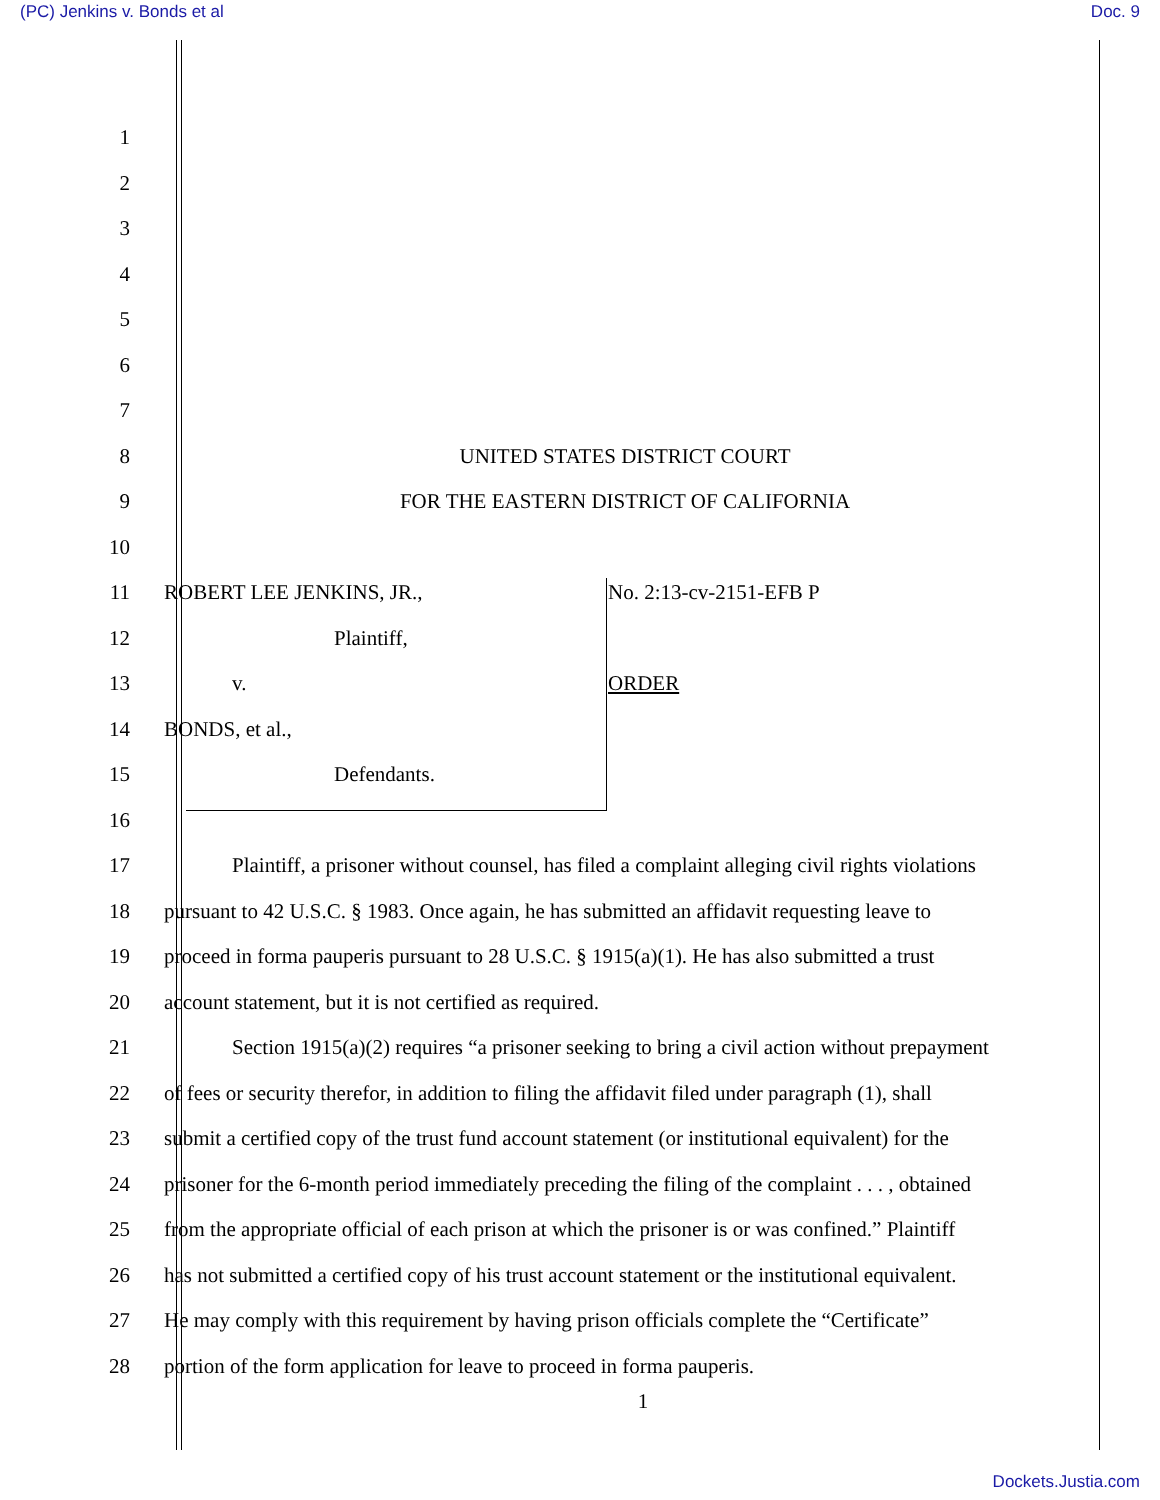(PC) Jenkins v. Bonds et al Doc. 9
1
2
3
4
5
6
7
8 UNITED STATES DISTRICT COURT
9 FOR THE EASTERN DISTRICT OF CALIFORNIA
10
11 ROBERT LEE JENKINS, JR., No. 2:13-cv-2151-EFB P
12 Plaintiff,
13 v. ORDER
14 BONDS, et al.,
15 Defendants.
16
17 Plaintiff, a prisoner without counsel, has filed a complaint alleging civil rights violations
18 pursuant to 42 U.S.C. § 1983. Once again, he has submitted an affidavit requesting leave to
19 proceed in forma pauperis pursuant to 28 U.S.C. § 1915(a)(1). He has also submitted a trust
20 account statement, but it is not certified as required.
21 Section 1915(a)(2) requires “a prisoner seeking to bring a civil action without prepayment
22 of fees or security therefor, in addition to filing the affidavit filed under paragraph (1), shall
23 submit a certified copy of the trust fund account statement (or institutional equivalent) for the
24 prisoner for the 6-month period immediately preceding the filing of the complaint . . . , obtained
25 from the appropriate official of each prison at which the prisoner is or was confined.” Plaintiff
26 has not submitted a certified copy of his trust account statement or the institutional equivalent.
27 He may comply with this requirement by having prison officials complete the “Certificate”
28 portion of the form application for leave to proceed in forma pauperis.
1
Dockets.Justia.com